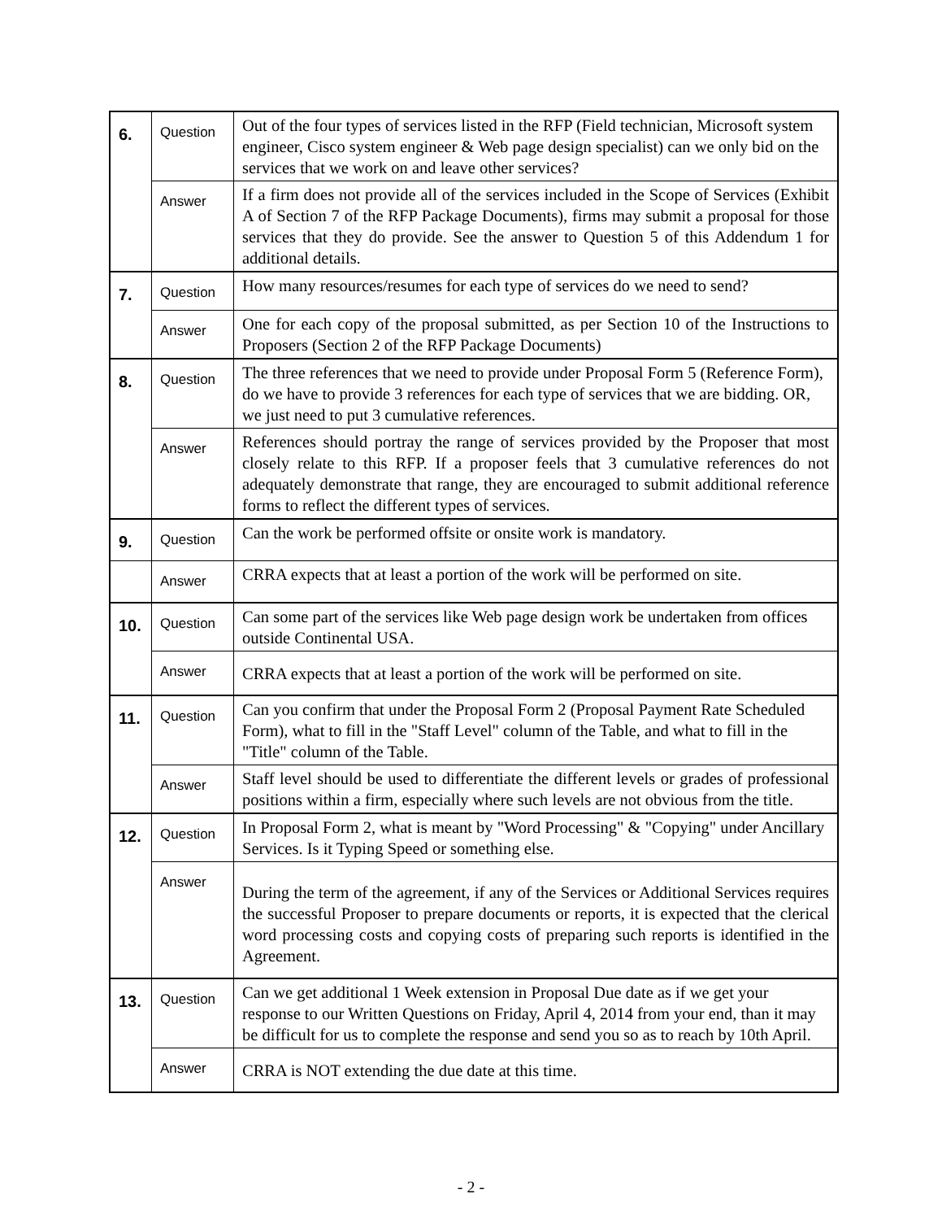| 6. | Question | Out of the four types of services listed in the RFP (Field technician, Microsoft system engineer, Cisco system engineer & Web page design specialist) can we only bid on the services that we work on and leave other services? |
| | Answer | If a firm does not provide all of the services included in the Scope of Services (Exhibit A of Section 7 of the RFP Package Documents), firms may submit a proposal for those services that they do provide. See the answer to Question 5 of this Addendum 1 for additional details. |
| 7. | Question | How many resources/resumes for each type of services do we need to send? |
| | Answer | One for each copy of the proposal submitted, as per Section 10 of the Instructions to Proposers (Section 2 of the RFP Package Documents) |
| 8. | Question | The three references that we need to provide under Proposal Form 5 (Reference Form), do we have to provide 3 references for each type of services that we are bidding. OR, we just need to put 3 cumulative references. |
| | Answer | References should portray the range of services provided by the Proposer that most closely relate to this RFP. If a proposer feels that 3 cumulative references do not adequately demonstrate that range, they are encouraged to submit additional reference forms to reflect the different types of services. |
| 9. | Question | Can the work be performed offsite or onsite work is mandatory. |
| | Answer | CRRA expects that at least a portion of the work will be performed on site. |
| 10. | Question | Can some part of the services like Web page design work be undertaken from offices outside Continental USA. |
| | Answer | CRRA expects that at least a portion of the work will be performed on site. |
| 11. | Question | Can you confirm that under the Proposal Form 2 (Proposal Payment Rate Scheduled Form), what to fill in the "Staff Level" column of the Table, and what to fill in the "Title" column of the Table. |
| | Answer | Staff level should be used to differentiate the different levels or grades of professional positions within a firm, especially where such levels are not obvious from the title. |
| 12. | Question | In Proposal Form 2, what is meant by "Word Processing" & "Copying" under Ancillary Services. Is it Typing Speed or something else. |
| | Answer | During the term of the agreement, if any of the Services or Additional Services requires the successful Proposer to prepare documents or reports, it is expected that the clerical word processing costs and copying costs of preparing such reports is identified in the Agreement. |
| 13. | Question | Can we get additional 1 Week extension in Proposal Due date as if we get your response to our Written Questions on Friday, April 4, 2014 from your end, than it may be difficult for us to complete the response and send you so as to reach by 10th April. |
| | Answer | CRRA is NOT extending the due date at this time. |
- 2 -